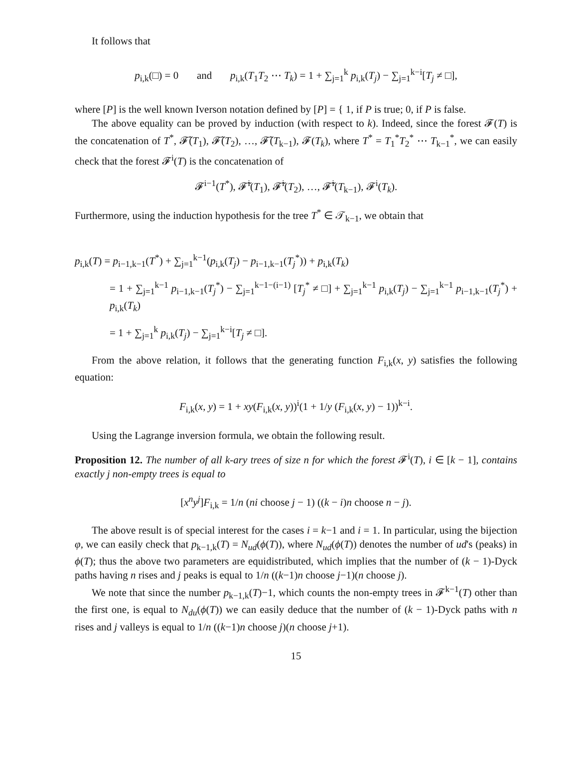It follows that
p<sub>i,k</sub>(□) = 0 and p<sub>i,k</sub>(T<sub>1</sub>T<sub>2</sub> ⋯ T<sub>k</sub>) = 1 + ∑<sub>j=1</sub><sup>k</sup> p<sub>i,k</sub>(T<sub>j</sub>) − ∑<sub>j=1</sub><sup>k−i</sup>[T<sub>j</sub> ≠ □],
where [P] is the well known Iverson notation defined by [P] = { 1, if P is true; 0, if P is false.
The above equality can be proved by induction (with respect to k). Indeed, since the forest 𝓕(T) is the concatenation of T<sup>*</sup>, 𝓕̃(T<sub>1</sub>), 𝓕̃(T<sub>2</sub>), …, 𝓕̃(T<sub>k−1</sub>), 𝓕(T<sub>k</sub>), where T<sup>*</sup> = T<sub>1</sub><sup>*</sup>T<sub>2</sub><sup>*</sup> ⋯ T<sub>k−1</sub><sup>*</sup>, we can easily check that the forest 𝓕<sup>i</sup>(T) is the concatenation of
𝓕<sup>i−1</sup>(T<sup>*</sup>), 𝓕̃<sup>i</sup>(T<sub>1</sub>), 𝓕̃<sup>i</sup>(T<sub>2</sub>), …, 𝓕̃<sup>i</sup>(T<sub>k−1</sub>), 𝓕<sup>i</sup>(T<sub>k</sub>).
Furthermore, using the induction hypothesis for the tree T<sup>*</sup> ∈ 𝒯<sub>k−1</sub>, we obtain that
p<sub>i,k</sub>(T) = p<sub>i−1,k−1</sub>(T<sup>*</sup>) + ∑<sub>j=1</sub><sup>k−1</sup>(p<sub>i,k</sub>(T<sub>j</sub>) − p<sub>i−1,k−1</sub>(T<sub>j</sub><sup>*</sup>)) + p<sub>i,k</sub>(T<sub>k</sub>)
= 1 + ∑<sub>j=1</sub><sup>k−1</sup> p<sub>i−1,k−1</sub>(T<sub>j</sub><sup>*</sup>) − ∑<sub>j=1</sub><sup>k−1−(i−1)</sup> [T<sub>j</sub><sup>*</sup> ≠ □] + ∑<sub>j=1</sub><sup>k−1</sup> p<sub>i,k</sub>(T<sub>j</sub>) − ∑<sub>j=1</sub><sup>k−1</sup> p<sub>i−1,k−1</sub>(T<sub>j</sub><sup>*</sup>) + p<sub>i,k</sub>(T<sub>k</sub>)
= 1 + ∑<sub>j=1</sub><sup>k</sup> p<sub>i,k</sub>(T<sub>j</sub>) − ∑<sub>j=1</sub><sup>k−i</sup>[T<sub>j</sub> ≠ □].
From the above relation, it follows that the generating function F<sub>i,k</sub>(x, y) satisfies the following equation:
F<sub>i,k</sub>(x, y) = 1 + xy(F<sub>i,k</sub>(x, y))<sup>i</sup>(1 + 1/y (F<sub>i,k</sub>(x, y) − 1))<sup>k−i</sup>.
Using the Lagrange inversion formula, we obtain the following result.
Proposition 12. The number of all k-ary trees of size n for which the forest 𝓕<sup>i</sup>(T), i ∈ [k − 1], contains exactly j non-empty trees is equal to
[x<sup>n</sup>y<sup>j</sup>]F<sub>i,k</sub> = 1/n (ni choose j − 1) ((k − i)n choose n − j).
The above result is of special interest for the cases i = k−1 and i = 1. In particular, using the bijection φ, we can easily check that p<sub>k−1,k</sub>(T) = N<sub>ud</sub>(ϕ(T)), where N<sub>ud</sub>(ϕ(T)) denotes the number of ud's (peaks) in ϕ(T); thus the above two parameters are equidistributed, which implies that the number of (k − 1)-Dyck paths having n rises and j peaks is equal to 1/n ((k−1)n choose j−1)(n choose j).
We note that since the number p<sub>k−1,k</sub>(T)−1, which counts the non-empty trees in 𝓕<sup>k−1</sup>(T) other than the first one, is equal to N<sub>du</sub>(ϕ(T)) we can easily deduce that the number of (k − 1)-Dyck paths with n rises and j valleys is equal to 1/n ((k−1)n choose j)(n choose j+1).
15